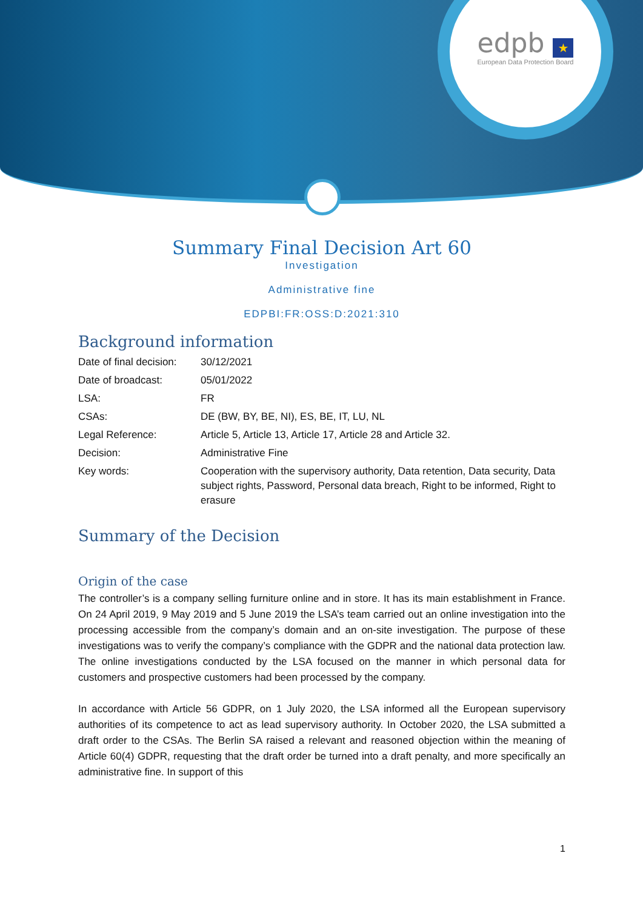edpb ★
European Data Protection Board
Summary Final Decision Art 60
Investigation
Administrative fine
EDPBI:FR:OSS:D:2021:310
Background information
| Date of final decision: | 30/12/2021 |
| Date of broadcast: | 05/01/2022 |
| LSA: | FR |
| CSAs: | DE (BW, BY, BE, NI), ES, BE, IT, LU, NL |
| Legal Reference: | Article 5, Article 13, Article 17, Article 28 and Article 32. |
| Decision: | Administrative Fine |
| Key words: | Cooperation with the supervisory authority, Data retention, Data security, Data subject rights, Password, Personal data breach, Right to be informed, Right to erasure |
Summary of the Decision
Origin of the case
The controller’s is a company selling furniture online and in store. It has its main establishment in France. On 24 April 2019, 9 May 2019 and 5 June 2019 the LSA’s team carried out an online investigation into the processing accessible from the company’s domain and an on-site investigation. The purpose of these investigations was to verify the company’s compliance with the GDPR and the national data protection law. The online investigations conducted by the LSA focused on the manner in which personal data for customers and prospective customers had been processed by the company.
In accordance with Article 56 GDPR, on 1 July 2020, the LSA informed all the European supervisory authorities of its competence to act as lead supervisory authority. In October 2020, the LSA submitted a draft order to the CSAs. The Berlin SA raised a relevant and reasoned objection within the meaning of Article 60(4) GDPR, requesting that the draft order be turned into a draft penalty, and more specifically an administrative fine. In support of this
1